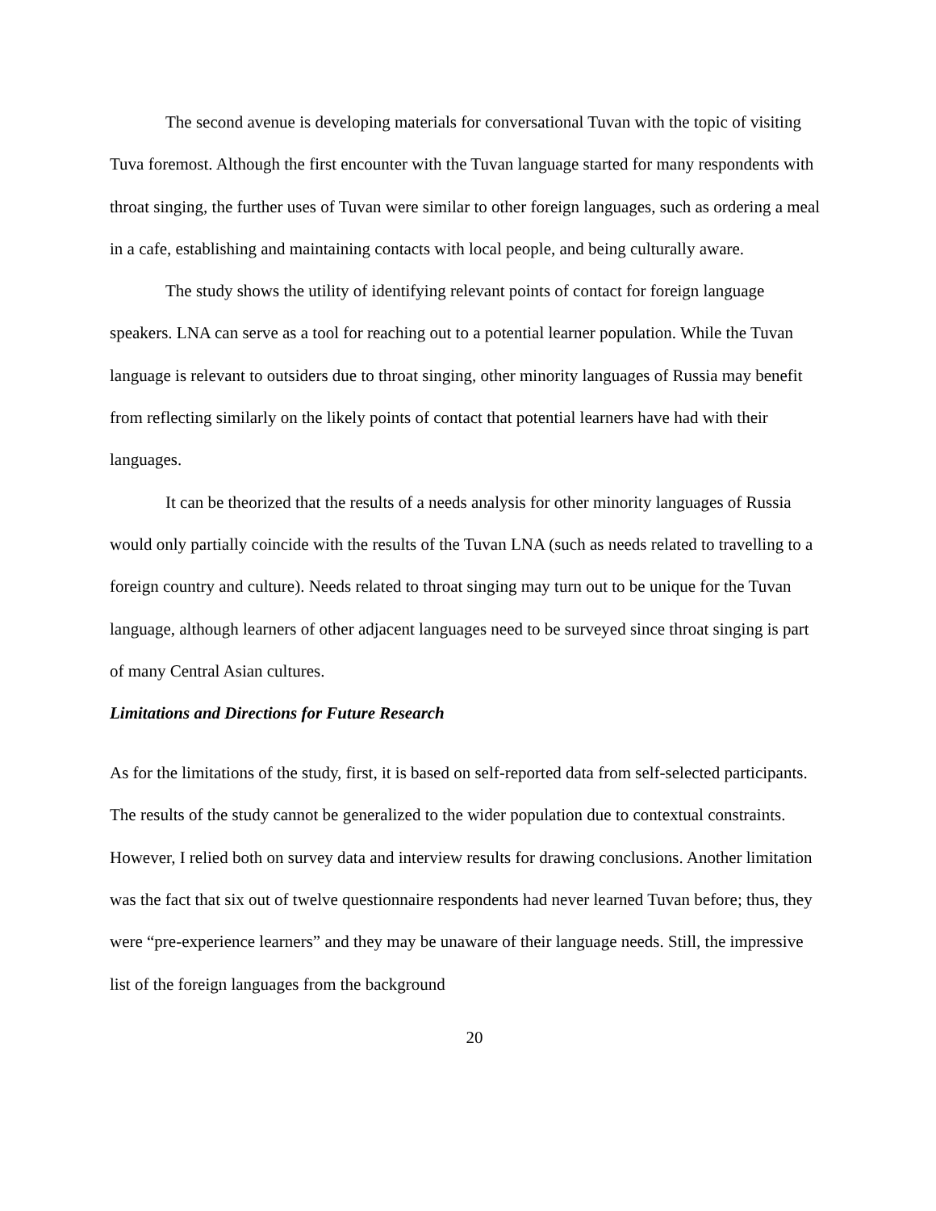The second avenue is developing materials for conversational Tuvan with the topic of visiting Tuva foremost. Although the first encounter with the Tuvan language started for many respondents with throat singing, the further uses of Tuvan were similar to other foreign languages, such as ordering a meal in a cafe, establishing and maintaining contacts with local people, and being culturally aware.
The study shows the utility of identifying relevant points of contact for foreign language speakers. LNA can serve as a tool for reaching out to a potential learner population. While the Tuvan language is relevant to outsiders due to throat singing, other minority languages of Russia may benefit from reflecting similarly on the likely points of contact that potential learners have had with their languages.
It can be theorized that the results of a needs analysis for other minority languages of Russia would only partially coincide with the results of the Tuvan LNA (such as needs related to travelling to a foreign country and culture). Needs related to throat singing may turn out to be unique for the Tuvan language, although learners of other adjacent languages need to be surveyed since throat singing is part of many Central Asian cultures.
Limitations and Directions for Future Research
As for the limitations of the study, first, it is based on self-reported data from self-selected participants. The results of the study cannot be generalized to the wider population due to contextual constraints. However, I relied both on survey data and interview results for drawing conclusions. Another limitation was the fact that six out of twelve questionnaire respondents had never learned Tuvan before; thus, they were “pre-experience learners” and they may be unaware of their language needs. Still, the impressive list of the foreign languages from the background
20